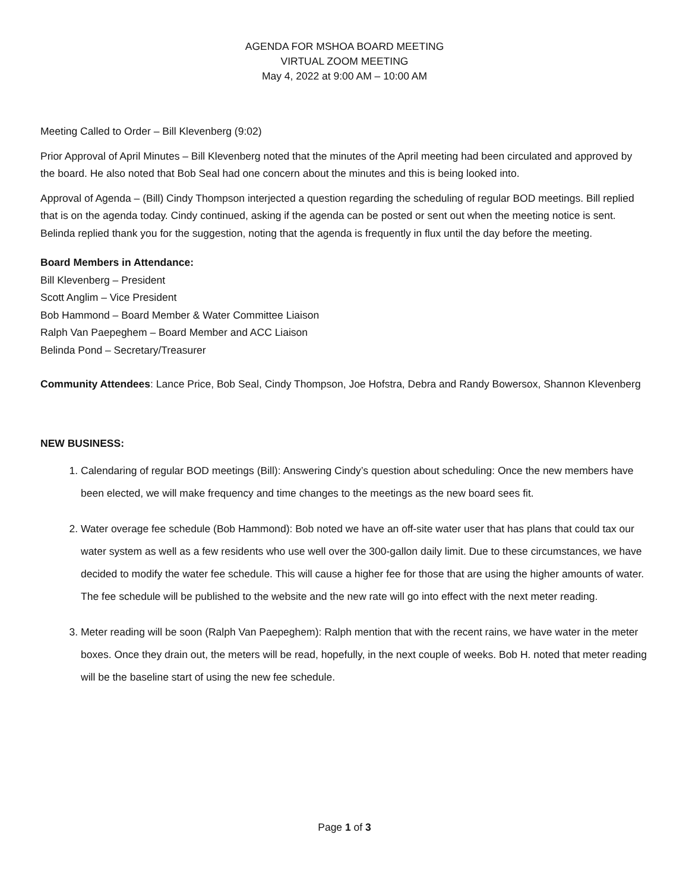AGENDA FOR MSHOA BOARD MEETING
VIRTUAL ZOOM MEETING
May 4, 2022 at 9:00 AM – 10:00 AM
Meeting Called to Order – Bill Klevenberg (9:02)
Prior Approval of April Minutes – Bill Klevenberg noted that the minutes of the April meeting had been circulated and approved by the board. He also noted that Bob Seal had one concern about the minutes and this is being looked into.
Approval of Agenda – (Bill) Cindy Thompson interjected a question regarding the scheduling of regular BOD meetings. Bill replied that is on the agenda today. Cindy continued, asking if the agenda can be posted or sent out when the meeting notice is sent. Belinda replied thank you for the suggestion, noting that the agenda is frequently in flux until the day before the meeting.
Board Members in Attendance:
Bill Klevenberg – President
Scott Anglim – Vice President
Bob Hammond – Board Member & Water Committee Liaison
Ralph Van Paepeghem – Board Member and ACC Liaison
Belinda Pond – Secretary/Treasurer
Community Attendees: Lance Price, Bob Seal, Cindy Thompson, Joe Hofstra, Debra and Randy Bowersox, Shannon Klevenberg
NEW BUSINESS:
1. Calendaring of regular BOD meetings (Bill): Answering Cindy’s question about scheduling: Once the new members have been elected, we will make frequency and time changes to the meetings as the new board sees fit.
2. Water overage fee schedule (Bob Hammond): Bob noted we have an off-site water user that has plans that could tax our water system as well as a few residents who use well over the 300-gallon daily limit. Due to these circumstances, we have decided to modify the water fee schedule. This will cause a higher fee for those that are using the higher amounts of water. The fee schedule will be published to the website and the new rate will go into effect with the next meter reading.
3. Meter reading will be soon (Ralph Van Paepeghem): Ralph mention that with the recent rains, we have water in the meter boxes. Once they drain out, the meters will be read, hopefully, in the next couple of weeks. Bob H. noted that meter reading will be the baseline start of using the new fee schedule.
Page 1 of 3